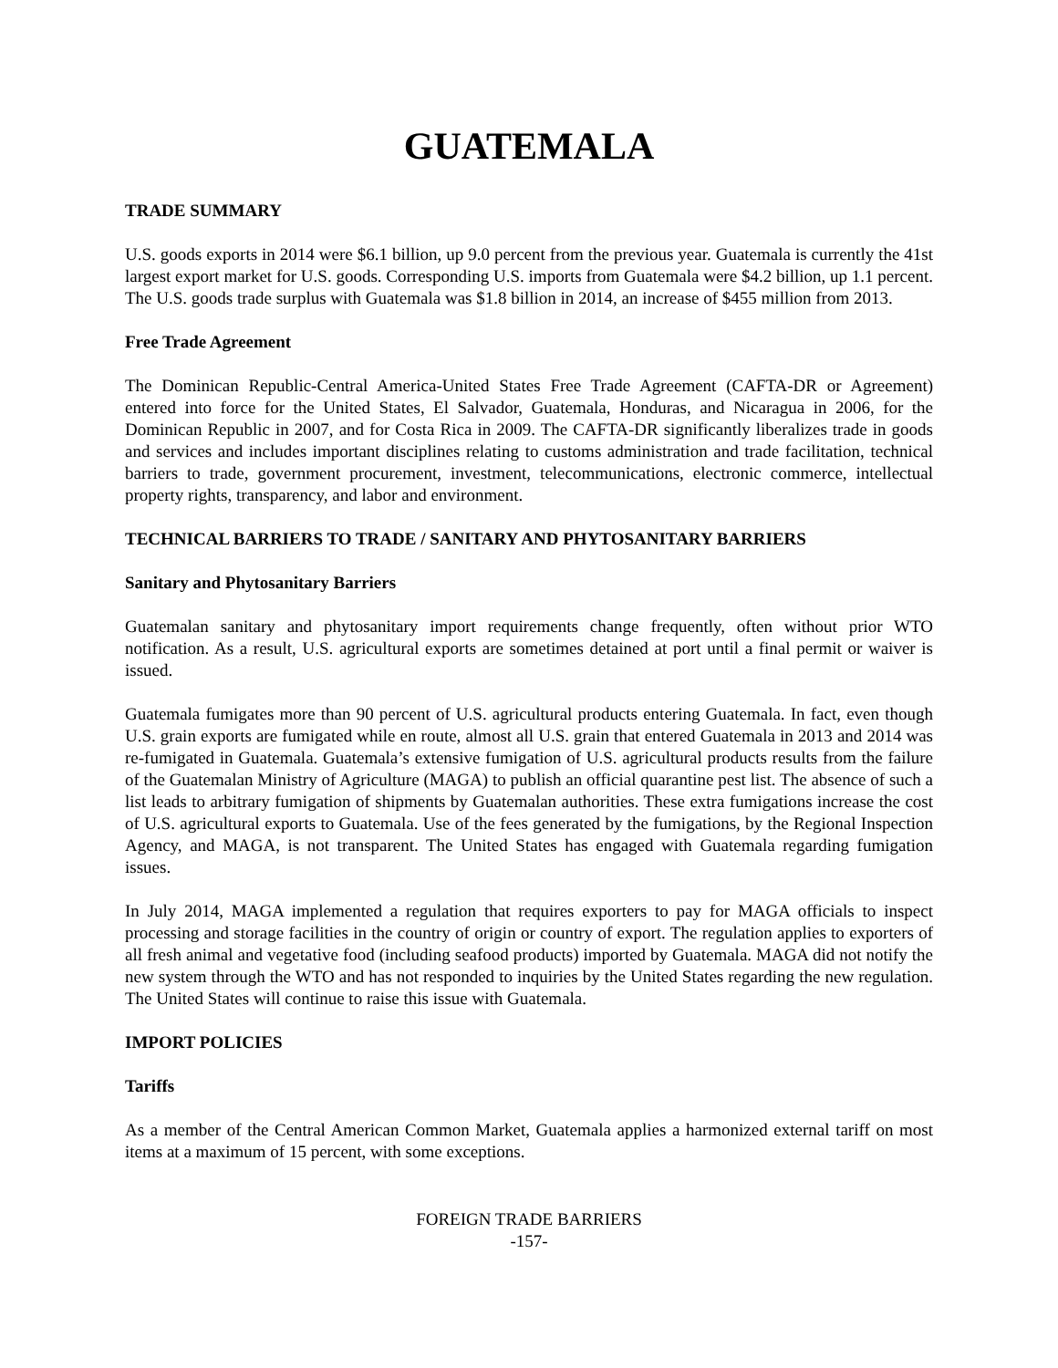GUATEMALA
TRADE SUMMARY
U.S. goods exports in 2014 were $6.1 billion, up 9.0 percent from the previous year. Guatemala is currently the 41st largest export market for U.S. goods. Corresponding U.S. imports from Guatemala were $4.2 billion, up 1.1 percent. The U.S. goods trade surplus with Guatemala was $1.8 billion in 2014, an increase of $455 million from 2013.
Free Trade Agreement
The Dominican Republic-Central America-United States Free Trade Agreement (CAFTA-DR or Agreement) entered into force for the United States, El Salvador, Guatemala, Honduras, and Nicaragua in 2006, for the Dominican Republic in 2007, and for Costa Rica in 2009. The CAFTA-DR significantly liberalizes trade in goods and services and includes important disciplines relating to customs administration and trade facilitation, technical barriers to trade, government procurement, investment, telecommunications, electronic commerce, intellectual property rights, transparency, and labor and environment.
TECHNICAL BARRIERS TO TRADE / SANITARY AND PHYTOSANITARY BARRIERS
Sanitary and Phytosanitary Barriers
Guatemalan sanitary and phytosanitary import requirements change frequently, often without prior WTO notification. As a result, U.S. agricultural exports are sometimes detained at port until a final permit or waiver is issued.
Guatemala fumigates more than 90 percent of U.S. agricultural products entering Guatemala. In fact, even though U.S. grain exports are fumigated while en route, almost all U.S. grain that entered Guatemala in 2013 and 2014 was re-fumigated in Guatemala. Guatemala’s extensive fumigation of U.S. agricultural products results from the failure of the Guatemalan Ministry of Agriculture (MAGA) to publish an official quarantine pest list. The absence of such a list leads to arbitrary fumigation of shipments by Guatemalan authorities. These extra fumigations increase the cost of U.S. agricultural exports to Guatemala. Use of the fees generated by the fumigations, by the Regional Inspection Agency, and MAGA, is not transparent. The United States has engaged with Guatemala regarding fumigation issues.
In July 2014, MAGA implemented a regulation that requires exporters to pay for MAGA officials to inspect processing and storage facilities in the country of origin or country of export. The regulation applies to exporters of all fresh animal and vegetative food (including seafood products) imported by Guatemala. MAGA did not notify the new system through the WTO and has not responded to inquiries by the United States regarding the new regulation. The United States will continue to raise this issue with Guatemala.
IMPORT POLICIES
Tariffs
As a member of the Central American Common Market, Guatemala applies a harmonized external tariff on most items at a maximum of 15 percent, with some exceptions.
FOREIGN TRADE BARRIERS
-157-